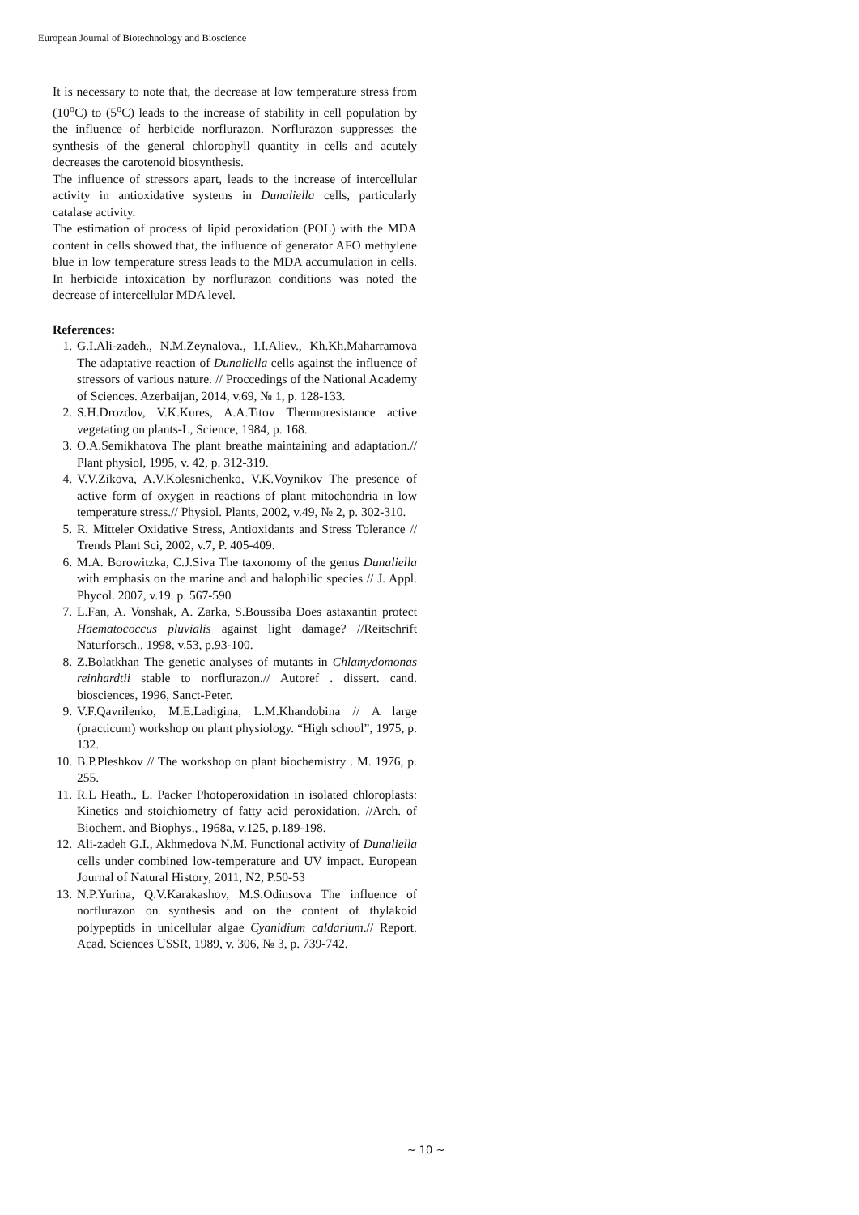European Journal of Biotechnology and Bioscience
It is necessary to note that, the decrease at low temperature stress from (10<sup>o</sup>C) to (5<sup>o</sup>C) leads to the increase of stability in cell population by the influence of herbicide norflurazon. Norflurazon suppresses the synthesis of the general chlorophyll quantity in cells and acutely decreases the carotenoid biosynthesis.
The influence of stressors apart, leads to the increase of intercellular activity in antioxidative systems in Dunaliella cells, particularly catalase activity.
The estimation of process of lipid peroxidation (POL) with the MDA content in cells showed that, the influence of generator AFO methylene blue in low temperature stress leads to the MDA accumulation in cells. In herbicide intoxication by norflurazon conditions was noted the decrease of intercellular MDA level.
References:
1. G.I.Ali-zadeh., N.M.Zeynalova., I.I.Aliev., Kh.Kh.Maharramova The adaptative reaction of Dunaliella cells against the influence of stressors of various nature. // Proccedings of the National Academy of Sciences. Azerbaijan, 2014, v.69, № 1, p. 128-133.
2. S.H.Drozdov, V.K.Kures, A.A.Titov Thermoresistance active vegetating on plants-L, Science, 1984, p. 168.
3. O.A.Semikhatova The plant breathe maintaining and adaptation.// Plant physiol, 1995, v. 42, p. 312-319.
4. V.V.Zikova, A.V.Kolesnichenko, V.K.Voynikov The presence of active form of oxygen in reactions of plant mitochondria in low temperature stress.// Physiol. Plants, 2002, v.49, № 2, p. 302-310.
5. R. Mitteler Oxidative Stress, Antioxidants and Stress Tolerance // Trends Plant Sci, 2002, v.7, P. 405-409.
6. M.A. Borowitzka, C.J.Siva The taxonomy of the genus Dunaliella with emphasis on the marine and and halophilic species // J. Appl. Phycol. 2007, v.19. p. 567-590
7. L.Fan, A. Vonshak, A. Zarka, S.Boussiba Does astaxantin protect Haematococcus pluvialis against light damage? //Reitschrift Naturforsch., 1998, v.53, p.93-100.
8. Z.Bolatkhan The genetic analyses of mutants in Chlamydomonas reinhardtii stable to norflurazon.// Autoref . dissert. cand. biosciences, 1996, Sanct-Peter.
9. V.F.Qavrilenko, M.E.Ladigina, L.M.Khandobina // A large (practicum) workshop on plant physiology. “High school”, 1975, p. 132.
10. B.P.Pleshkov // The workshop on plant biochemistry . M. 1976, p. 255.
11. R.L Heath., L. Packer Photoperoxidation in isolated chloroplasts: Kinetics and stoichiometry of fatty acid peroxidation. //Arch. of Biochem. and Biophys., 1968a, v.125, p.189-198.
12. Ali-zadeh G.I., Akhmedova N.M. Functional activity of Dunaliella cells under combined low-temperature and UV impact. European Journal of Natural History, 2011, N2, P.50-53
13. N.P.Yurina, Q.V.Karakashov, M.S.Odinsova The influence of norflurazon on synthesis and on the content of thylakoid polypeptids in unicellular algae Cyanidium caldarium.// Report. Acad. Sciences USSR, 1989, v. 306, № 3, p. 739-742.
~ 10 ~